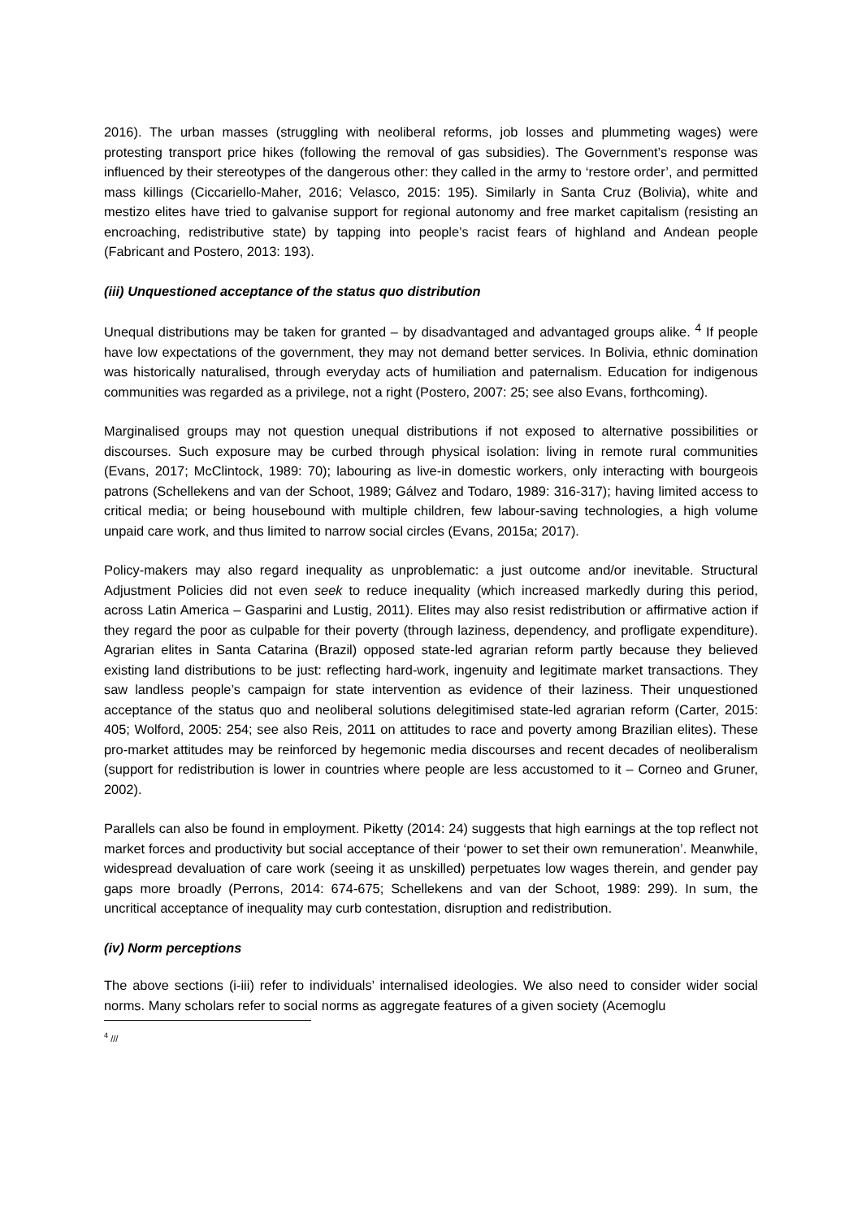2016). The urban masses (struggling with neoliberal reforms, job losses and plummeting wages) were protesting transport price hikes (following the removal of gas subsidies). The Government’s response was influenced by their stereotypes of the dangerous other: they called in the army to ‘restore order’, and permitted mass killings (Ciccariello-Maher, 2016; Velasco, 2015: 195). Similarly in Santa Cruz (Bolivia), white and mestizo elites have tried to galvanise support for regional autonomy and free market capitalism (resisting an encroaching, redistributive state) by tapping into people’s racist fears of highland and Andean people (Fabricant and Postero, 2013: 193).
(iii) Unquestioned acceptance of the status quo distribution
Unequal distributions may be taken for granted – by disadvantaged and advantaged groups alike. <sup>4</sup> If people have low expectations of the government, they may not demand better services. In Bolivia, ethnic domination was historically naturalised, through everyday acts of humiliation and paternalism. Education for indigenous communities was regarded as a privilege, not a right (Postero, 2007: 25; see also Evans, forthcoming).
Marginalised groups may not question unequal distributions if not exposed to alternative possibilities or discourses. Such exposure may be curbed through physical isolation: living in remote rural communities (Evans, 2017; McClintock, 1989: 70); labouring as live-in domestic workers, only interacting with bourgeois patrons (Schellekens and van der Schoot, 1989; Gálvez and Todaro, 1989: 316-317); having limited access to critical media; or being housebound with multiple children, few labour-saving technologies, a high volume unpaid care work, and thus limited to narrow social circles (Evans, 2015a; 2017).
Policy-makers may also regard inequality as unproblematic: a just outcome and/or inevitable. Structural Adjustment Policies did not even seek to reduce inequality (which increased markedly during this period, across Latin America – Gasparini and Lustig, 2011). Elites may also resist redistribution or affirmative action if they regard the poor as culpable for their poverty (through laziness, dependency, and profligate expenditure). Agrarian elites in Santa Catarina (Brazil) opposed state-led agrarian reform partly because they believed existing land distributions to be just: reflecting hard-work, ingenuity and legitimate market transactions. They saw landless people’s campaign for state intervention as evidence of their laziness. Their unquestioned acceptance of the status quo and neoliberal solutions delegitimised state-led agrarian reform (Carter, 2015: 405; Wolford, 2005: 254; see also Reis, 2011 on attitudes to race and poverty among Brazilian elites). These pro-market attitudes may be reinforced by hegemonic media discourses and recent decades of neoliberalism (support for redistribution is lower in countries where people are less accustomed to it – Corneo and Gruner, 2002).
Parallels can also be found in employment. Piketty (2014: 24) suggests that high earnings at the top reflect not market forces and productivity but social acceptance of their ‘power to set their own remuneration’. Meanwhile, widespread devaluation of care work (seeing it as unskilled) perpetuates low wages therein, and gender pay gaps more broadly (Perrons, 2014: 674-675; Schellekens and van der Schoot, 1989: 299). In sum, the uncritical acceptance of inequality may curb contestation, disruption and redistribution.
(iv) Norm perceptions
The above sections (i-iii) refer to individuals’ internalised ideologies. We also need to consider wider social norms. Many scholars refer to social norms as aggregate features of a given society (Acemoglu
<sup>4</sup> ///